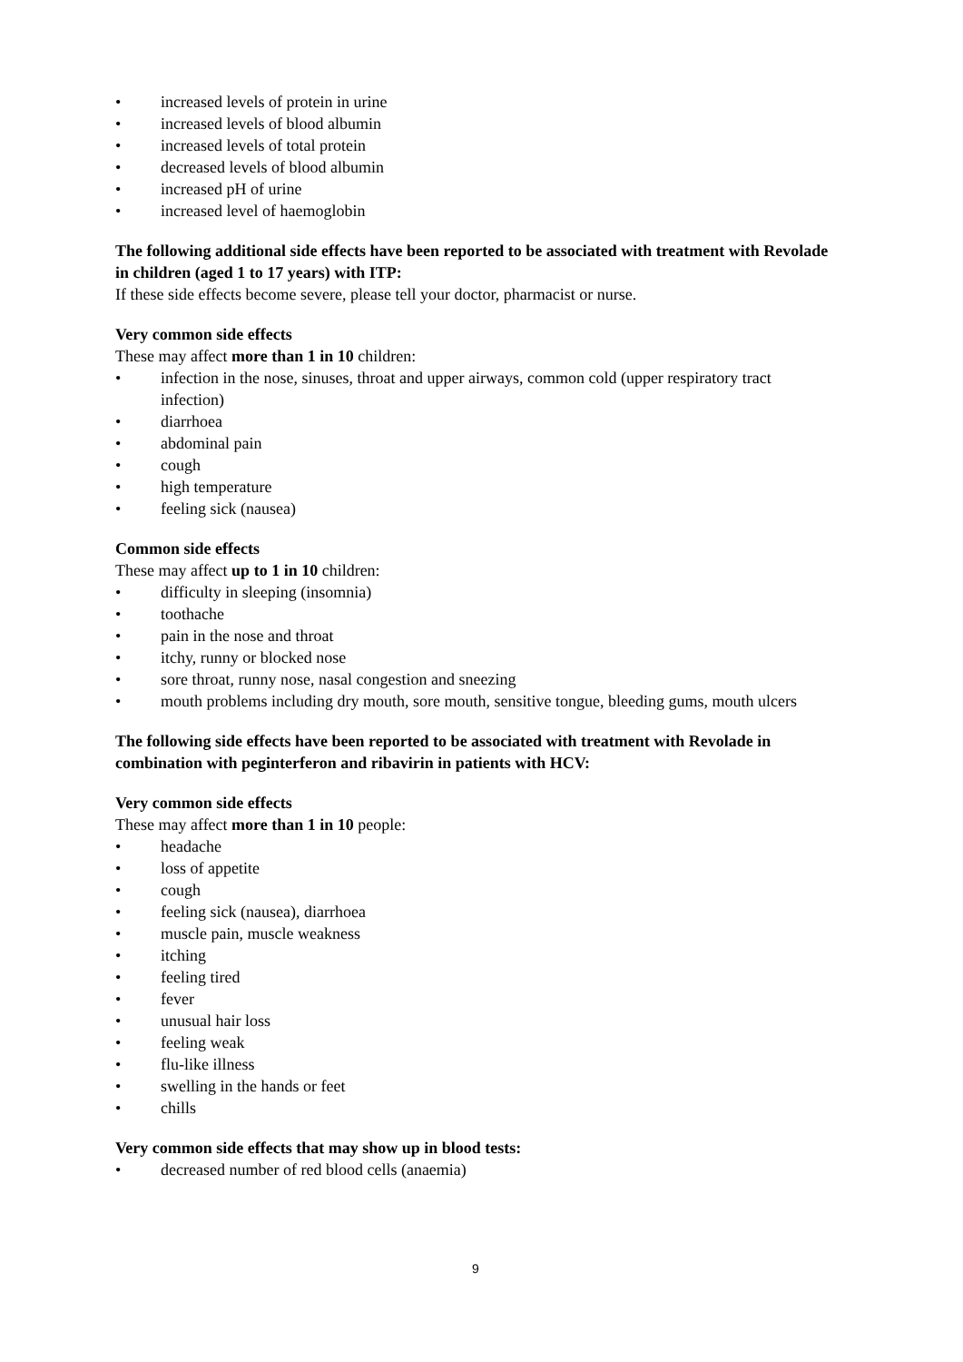• increased levels of protein in urine
• increased levels of blood albumin
• increased levels of total protein
• decreased levels of blood albumin
• increased pH of urine
• increased level of haemoglobin
The following additional side effects have been reported to be associated with treatment with Revolade in children (aged 1 to 17 years) with ITP:
If these side effects become severe, please tell your doctor, pharmacist or nurse.
Very common side effects
These may affect more than 1 in 10 children:
• infection in the nose, sinuses, throat and upper airways, common cold (upper respiratory tract infection)
• diarrhoea
• abdominal pain
• cough
• high temperature
• feeling sick (nausea)
Common side effects
These may affect up to 1 in 10 children:
• difficulty in sleeping (insomnia)
• toothache
• pain in the nose and throat
• itchy, runny or blocked nose
• sore throat, runny nose, nasal congestion and sneezing
• mouth problems including dry mouth, sore mouth, sensitive tongue, bleeding gums, mouth ulcers
The following side effects have been reported to be associated with treatment with Revolade in combination with peginterferon and ribavirin in patients with HCV:
Very common side effects
These may affect more than 1 in 10 people:
• headache
• loss of appetite
• cough
• feeling sick (nausea), diarrhoea
• muscle pain, muscle weakness
• itching
• feeling tired
• fever
• unusual hair loss
• feeling weak
• flu-like illness
• swelling in the hands or feet
• chills
Very common side effects that may show up in blood tests:
• decreased number of red blood cells (anaemia)
9